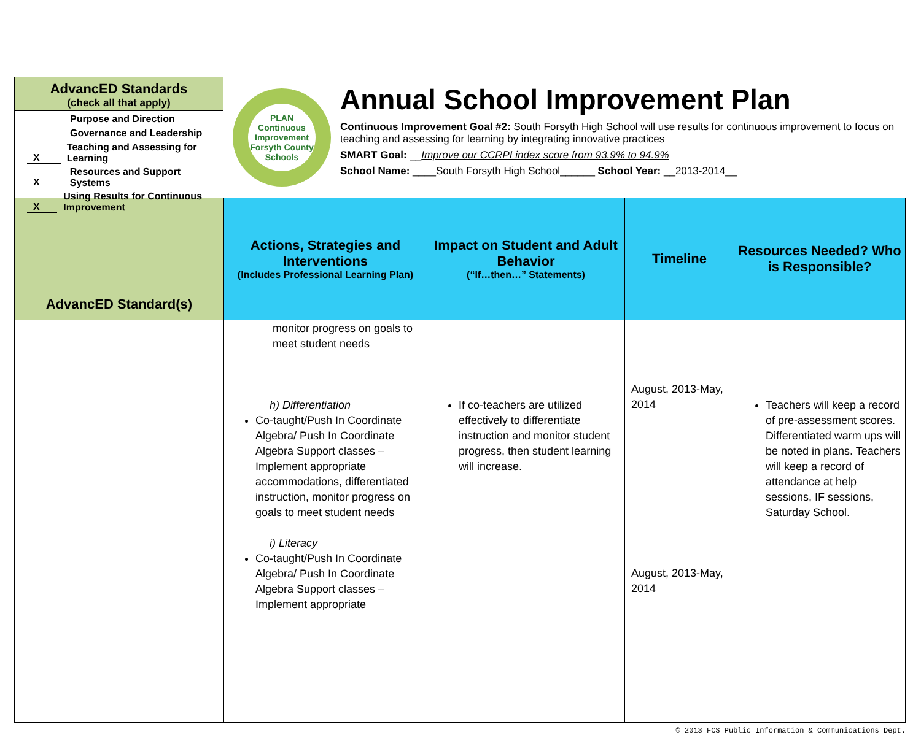AdvancED Standards
(check all that apply)
Purpose and Direction
Governance and Leadership
X Teaching and Assessing for Learning
X Resources and Support Systems
X Using Results for Continuous Improvement
PLAN
Continuous Improvement
Forsyth County Schools
Annual School Improvement Plan
Continuous Improvement Goal #2: South Forsyth High School will use results for continuous improvement to focus on teaching and assessing for learning by integrating innovative practices
SMART Goal: __Improve our CCRPI index score from 93.9% to 94.9%
School Name: ____South Forsyth High School______ School Year: __2013-2014__
| AdvancED Standard(s) | Actions, Strategies and Interventions (Includes Professional Learning Plan) | Impact on Student and Adult Behavior (“If…then…” Statements) | Timeline | Resources Needed? Who is Responsible? |
| --- | --- | --- | --- | --- |
| | monitor progress on goals to meet student needs h) Differentiation Co-taught/Push In Coordinate Algebra/ Push In Coordinate Algebra Support classes – Implement appropriate accommodations, differentiated instruction, monitor progress on goals to meet student needs i) Literacy Co-taught/Push In Coordinate Algebra/ Push In Coordinate Algebra Support classes – Implement appropriate | If co-teachers are utilized effectively to differentiate instruction and monitor student progress, then student learning will increase. | August, 2013-May, 2014 August, 2013-May, 2014 | Teachers will keep a record of pre-assessment scores. Differentiated warm ups will be noted in plans. Teachers will keep a record of attendance at help sessions, IF sessions, Saturday School. |
© 2013 FCS Public Information & Communications Dept.